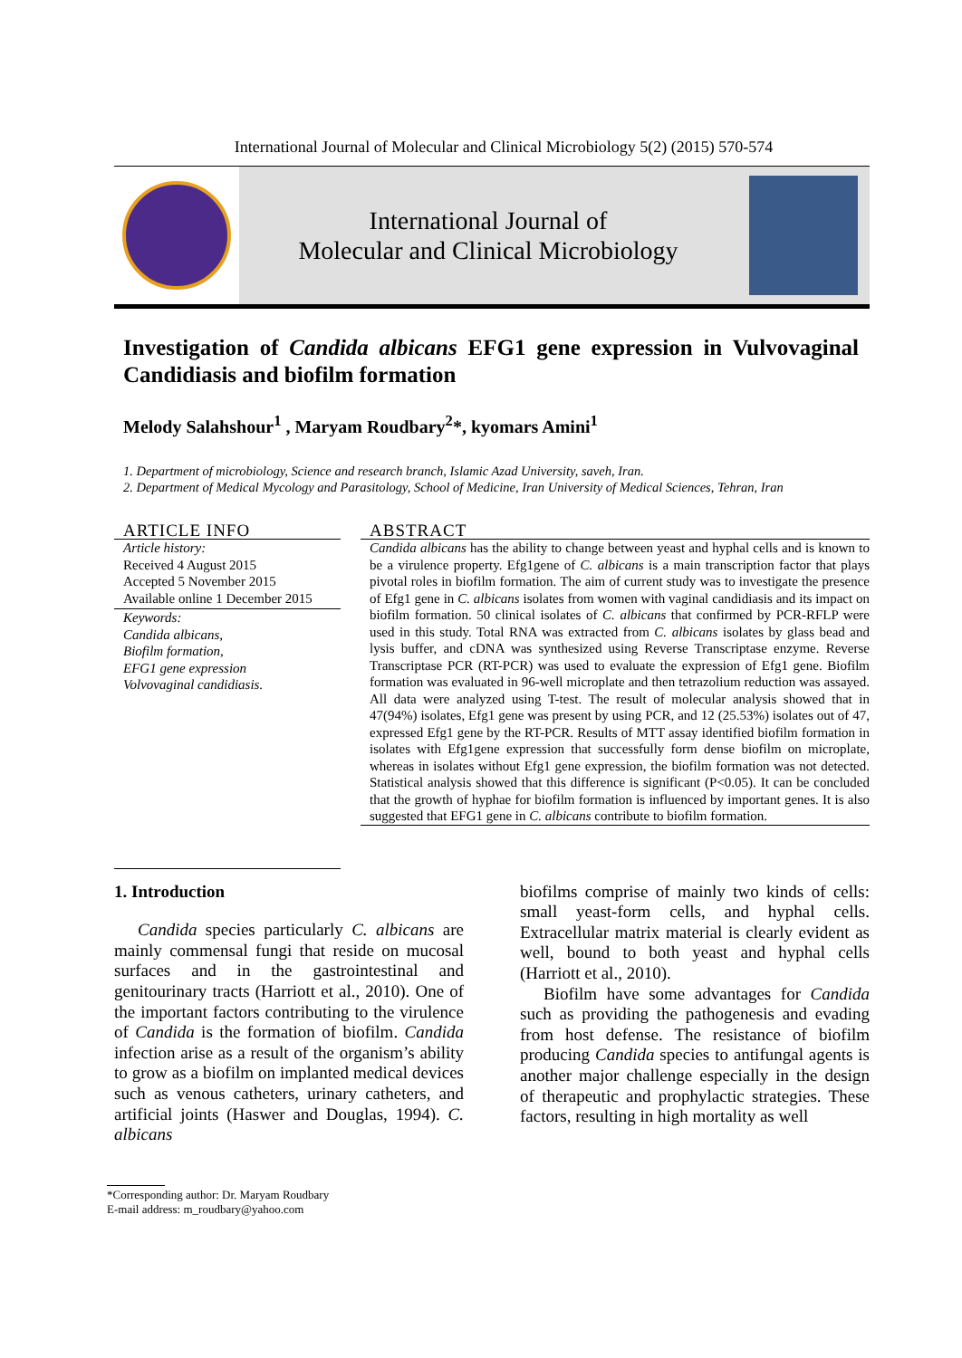International Journal of Molecular and Clinical Microbiology 5(2) (2015) 570-574
International Journal of
Molecular and Clinical Microbiology
Investigation of Candida albicans EFG1 gene expression in Vulvovaginal Candidiasis and biofilm formation
Melody Salahshour<sup>1</sup> , Maryam Roudbary<sup>2</sup>*, kyomars Amini<sup>1</sup>
1. Department of microbiology, Science and research branch, Islamic Azad University, saveh, Iran.
2. Department of Medical Mycology and Parasitology, School of Medicine, Iran University of Medical Sciences, Tehran, Iran
ARTICLE INFO
Article history:
Received 4 August 2015
Accepted 5 November 2015
Available online 1 December 2015
Keywords:
Candida albicans,
Biofilm formation,
EFG1 gene expression
Volvovaginal candidiasis.
ABSTRACT
Candida albicans has the ability to change between yeast and hyphal cells and is known to be a virulence property. Efg1gene of C. albicans is a main transcription factor that plays pivotal roles in biofilm formation. The aim of current study was to investigate the presence of Efg1 gene in C. albicans isolates from women with vaginal candidiasis and its impact on biofilm formation. 50 clinical isolates of C. albicans that confirmed by PCR-RFLP were used in this study. Total RNA was extracted from C. albicans isolates by glass bead and lysis buffer, and cDNA was synthesized using Reverse Transcriptase enzyme. Reverse Transcriptase PCR (RT-PCR) was used to evaluate the expression of Efg1 gene. Biofilm formation was evaluated in 96-well microplate and then tetrazolium reduction was assayed. All data were analyzed using T-test. The result of molecular analysis showed that in 47(94%) isolates, Efg1 gene was present by using PCR, and 12 (25.53%) isolates out of 47, expressed Efg1 gene by the RT-PCR. Results of MTT assay identified biofilm formation in isolates with Efg1gene expression that successfully form dense biofilm on microplate, whereas in isolates without Efg1 gene expression, the biofilm formation was not detected. Statistical analysis showed that this difference is significant (P<0.05). It can be concluded that the growth of hyphae for biofilm formation is influenced by important genes. It is also suggested that EFG1 gene in C. albicans contribute to biofilm formation.
1. Introduction
Candida species particularly C. albicans are mainly commensal fungi that reside on mucosal surfaces and in the gastrointestinal and genitourinary tracts (Harriott et al., 2010). One of the important factors contributing to the virulence of Candida is the formation of biofilm. Candida infection arise as a result of the organism’s ability to grow as a biofilm on implanted medical devices such as venous catheters, urinary catheters, and artificial joints (Haswer and Douglas, 1994). C. albicans
biofilms comprise of mainly two kinds of cells: small yeast-form cells, and hyphal cells. Extracellular matrix material is clearly evident as well, bound to both yeast and hyphal cells (Harriott et al., 2010).
Biofilm have some advantages for Candida such as providing the pathogenesis and evading from host defense. The resistance of biofilm producing Candida species to antifungal agents is another major challenge especially in the design of therapeutic and prophylactic strategies. These factors, resulting in high mortality as well
*Corresponding author: Dr. Maryam Roudbary
E-mail address: m_roudbary@yahoo.com